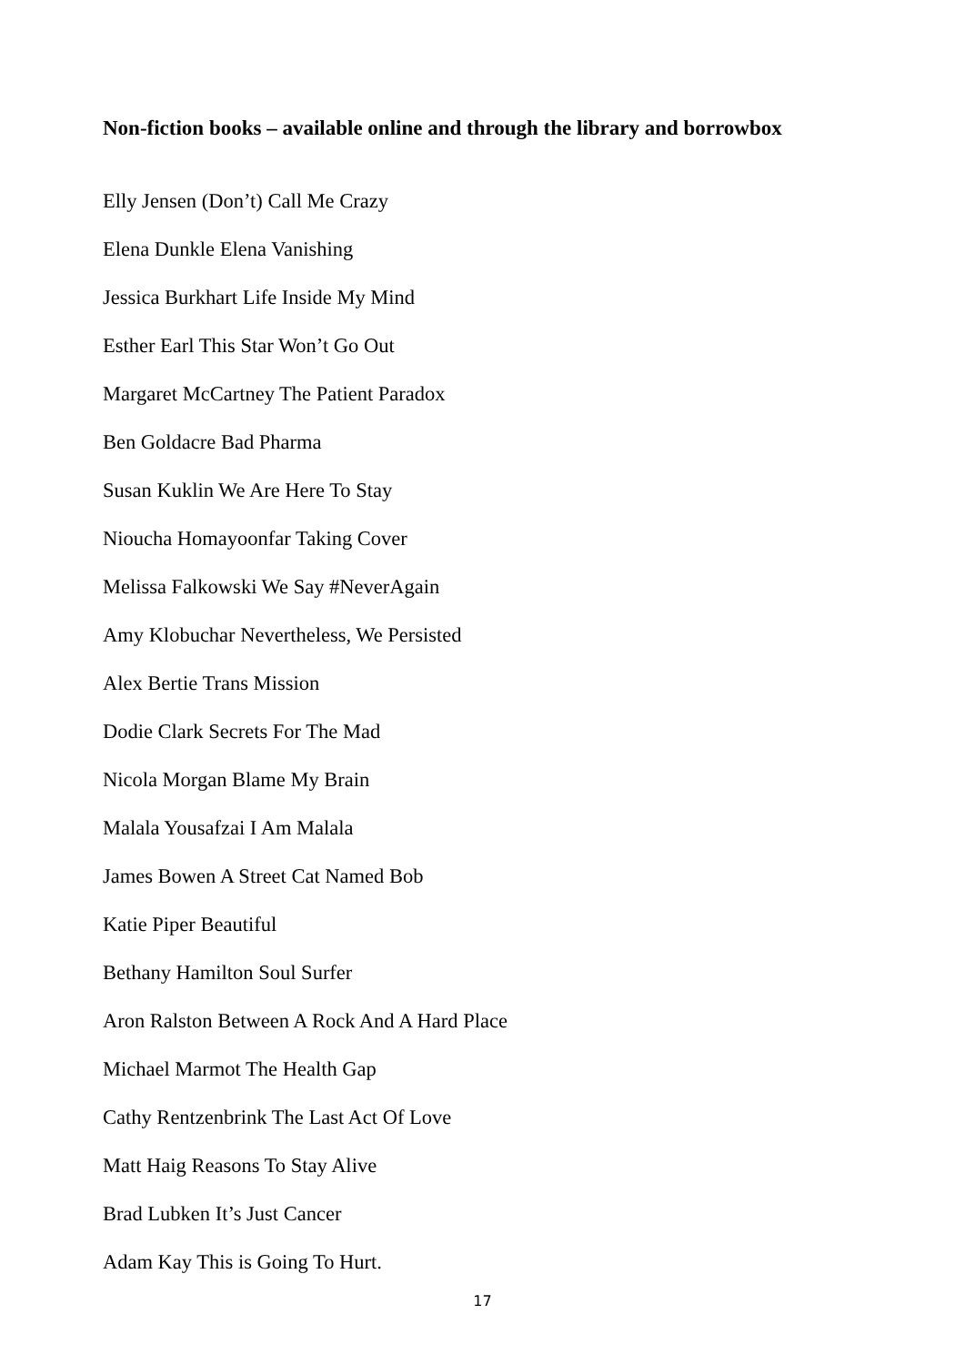Non-fiction books – available online and through the library and borrowbox
Elly Jensen (Don’t) Call Me Crazy
Elena Dunkle Elena Vanishing
Jessica Burkhart Life Inside My Mind
Esther Earl This Star Won’t Go Out
Margaret McCartney The Patient Paradox
Ben Goldacre Bad Pharma
Susan Kuklin We Are Here To Stay
Nioucha Homayoonfar Taking Cover
Melissa Falkowski We Say #NeverAgain
Amy Klobuchar Nevertheless, We Persisted
Alex Bertie Trans Mission
Dodie Clark Secrets For The Mad
Nicola Morgan Blame My Brain
Malala Yousafzai I Am Malala
James Bowen A Street Cat Named Bob
Katie Piper Beautiful
Bethany Hamilton Soul Surfer
Aron Ralston Between A Rock And A Hard Place
Michael Marmot The Health Gap
Cathy Rentzenbrink The Last Act Of Love
Matt Haig Reasons To Stay Alive
Brad Lubken It’s Just Cancer
Adam Kay This is Going To Hurt.
17